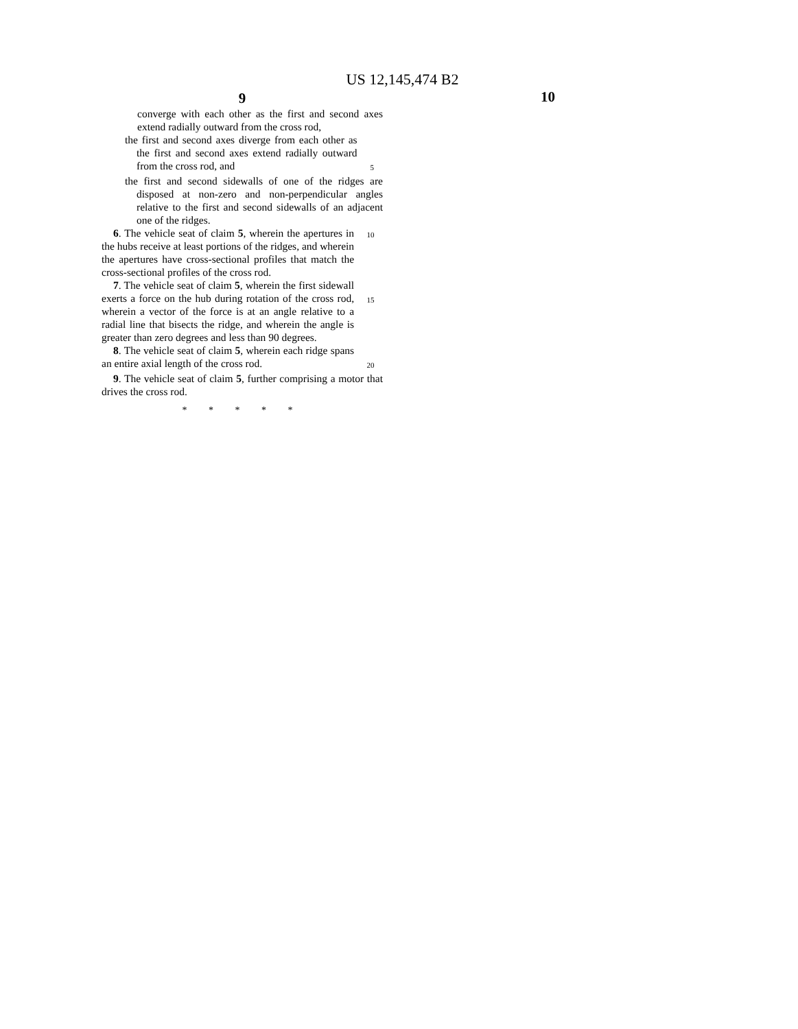US 12,145,474 B2
9
converge with each other as the first and second axes extend radially outward from the cross rod,
the first and second axes diverge from each other as the first and second axes extend radially outward from the cross rod, and
5
the first and second sidewalls of one of the ridges are disposed at non-zero and non-perpendicular angles relative to the first and second sidewalls of an adjacent one of the ridges.
6. The vehicle seat of claim 5, wherein the apertures in the hubs receive at least portions of the ridges, and wherein the apertures have cross-sectional profiles that match the cross-sectional profiles of the cross rod.
10
7. The vehicle seat of claim 5, wherein the first sidewall exerts a force on the hub during rotation of the cross rod, wherein a vector of the force is at an angle relative to a radial line that bisects the ridge, and wherein the angle is greater than zero degrees and less than 90 degrees.
15
8. The vehicle seat of claim 5, wherein each ridge spans an entire axial length of the cross rod.
20
9. The vehicle seat of claim 5, further comprising a motor that drives the cross rod.
* * * * *
10